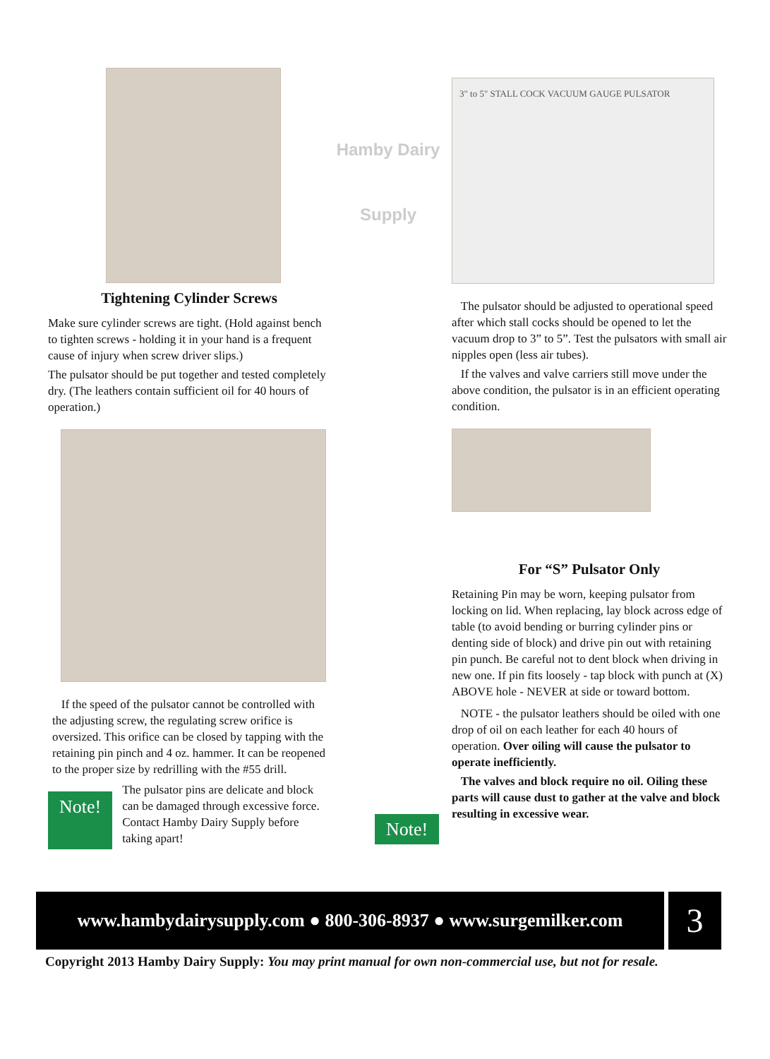Tightening Cylinder Screws
Make sure cylinder screws are tight. (Hold against bench to tighten screws - holding it in your hand is a frequent cause of injury when screw driver slips.)
The pulsator should be put together and tested completely dry. (The leathers contain sufficient oil for 40 hours of operation.)
If the speed of the pulsator cannot be controlled with the adjusting screw, the regulating screw orifice is oversized. This orifice can be closed by tapping with the retaining pin pinch and 4 oz. hammer. It can be reopened to the proper size by redrilling with the #55 drill.
Note!
The pulsator pins are delicate and block can be damaged through excessive force. Contact Hamby Dairy Supply before taking apart!
Hamby Dairy
Supply
3" to 5" STALL COCK VACUUM GAUGE PULSATOR
The pulsator should be adjusted to operational speed after which stall cocks should be opened to let the vacuum drop to 3” to 5”. Test the pulsators with small air nipples open (less air tubes).
If the valves and valve carriers still move under the above condition, the pulsator is in an efficient operating condition.
For “S” Pulsator Only
Retaining Pin may be worn, keeping pulsator from locking on lid. When replacing, lay block across edge of table (to avoid bending or burring cylinder pins or denting side of block) and drive pin out with retaining pin punch. Be careful not to dent block when driving in new one. If pin fits loosely - tap block with punch at (X) ABOVE hole - NEVER at side or toward bottom.
NOTE - the pulsator leathers should be oiled with one drop of oil on each leather for each 40 hours of operation. Over oiling will cause the pulsator to operate inefficiently.
The valves and block require no oil. Oiling these parts will cause dust to gather at the valve and block resulting in excessive wear.
Note!
www.hambydairysupply.com ● 800-306-8937 ● www.surgemilker.com
3
Copyright 2013 Hamby Dairy Supply: You may print manual for own non-commercial use, but not for resale.